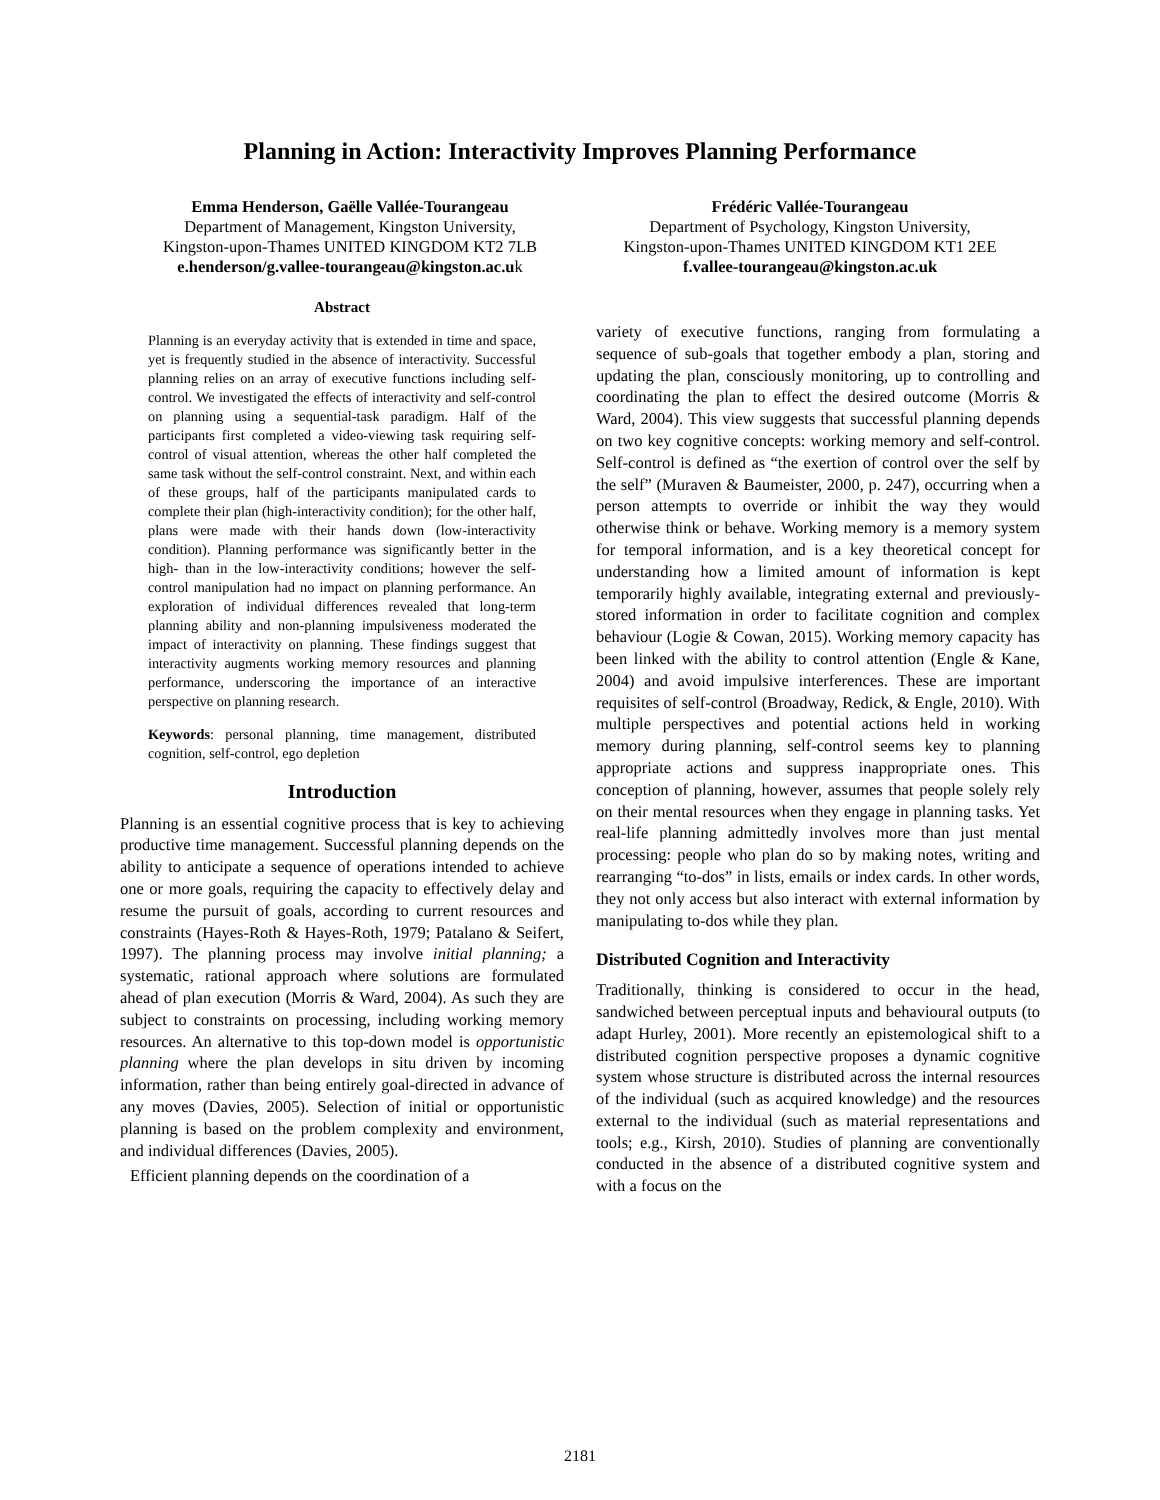Planning in Action: Interactivity Improves Planning Performance
Emma Henderson, Gaëlle Vallée-Tourangeau
Department of Management, Kingston University,
Kingston-upon-Thames UNITED KINGDOM KT2 7LB
e.henderson/g.vallee-tourangeau@kingston.ac.uk
Frédéric Vallée-Tourangeau
Department of Psychology, Kingston University,
Kingston-upon-Thames UNITED KINGDOM KT1 2EE
f.vallee-tourangeau@kingston.ac.uk
Abstract
Planning is an everyday activity that is extended in time and space, yet is frequently studied in the absence of interactivity. Successful planning relies on an array of executive functions including self-control. We investigated the effects of interactivity and self-control on planning using a sequential-task paradigm. Half of the participants first completed a video-viewing task requiring self-control of visual attention, whereas the other half completed the same task without the self-control constraint. Next, and within each of these groups, half of the participants manipulated cards to complete their plan (high-interactivity condition); for the other half, plans were made with their hands down (low-interactivity condition). Planning performance was significantly better in the high- than in the low-interactivity conditions; however the self-control manipulation had no impact on planning performance. An exploration of individual differences revealed that long-term planning ability and non-planning impulsiveness moderated the impact of interactivity on planning. These findings suggest that interactivity augments working memory resources and planning performance, underscoring the importance of an interactive perspective on planning research.
Keywords: personal planning, time management, distributed cognition, self-control, ego depletion
Introduction
Planning is an essential cognitive process that is key to achieving productive time management. Successful planning depends on the ability to anticipate a sequence of operations intended to achieve one or more goals, requiring the capacity to effectively delay and resume the pursuit of goals, according to current resources and constraints (Hayes-Roth & Hayes-Roth, 1979; Patalano & Seifert, 1997). The planning process may involve initial planning; a systematic, rational approach where solutions are formulated ahead of plan execution (Morris & Ward, 2004). As such they are subject to constraints on processing, including working memory resources. An alternative to this top-down model is opportunistic planning where the plan develops in situ driven by incoming information, rather than being entirely goal-directed in advance of any moves (Davies, 2005). Selection of initial or opportunistic planning is based on the problem complexity and environment, and individual differences (Davies, 2005).
Efficient planning depends on the coordination of a
variety of executive functions, ranging from formulating a sequence of sub-goals that together embody a plan, storing and updating the plan, consciously monitoring, up to controlling and coordinating the plan to effect the desired outcome (Morris & Ward, 2004). This view suggests that successful planning depends on two key cognitive concepts: working memory and self-control. Self-control is defined as “the exertion of control over the self by the self” (Muraven & Baumeister, 2000, p. 247), occurring when a person attempts to override or inhibit the way they would otherwise think or behave. Working memory is a memory system for temporal information, and is a key theoretical concept for understanding how a limited amount of information is kept temporarily highly available, integrating external and previously-stored information in order to facilitate cognition and complex behaviour (Logie & Cowan, 2015). Working memory capacity has been linked with the ability to control attention (Engle & Kane, 2004) and avoid impulsive interferences. These are important requisites of self-control (Broadway, Redick, & Engle, 2010). With multiple perspectives and potential actions held in working memory during planning, self-control seems key to planning appropriate actions and suppress inappropriate ones. This conception of planning, however, assumes that people solely rely on their mental resources when they engage in planning tasks. Yet real-life planning admittedly involves more than just mental processing: people who plan do so by making notes, writing and rearranging “to-dos” in lists, emails or index cards. In other words, they not only access but also interact with external information by manipulating to-dos while they plan.
Distributed Cognition and Interactivity
Traditionally, thinking is considered to occur in the head, sandwiched between perceptual inputs and behavioural outputs (to adapt Hurley, 2001). More recently an epistemological shift to a distributed cognition perspective proposes a dynamic cognitive system whose structure is distributed across the internal resources of the individual (such as acquired knowledge) and the resources external to the individual (such as material representations and tools; e.g., Kirsh, 2010). Studies of planning are conventionally conducted in the absence of a distributed cognitive system and with a focus on the
2181